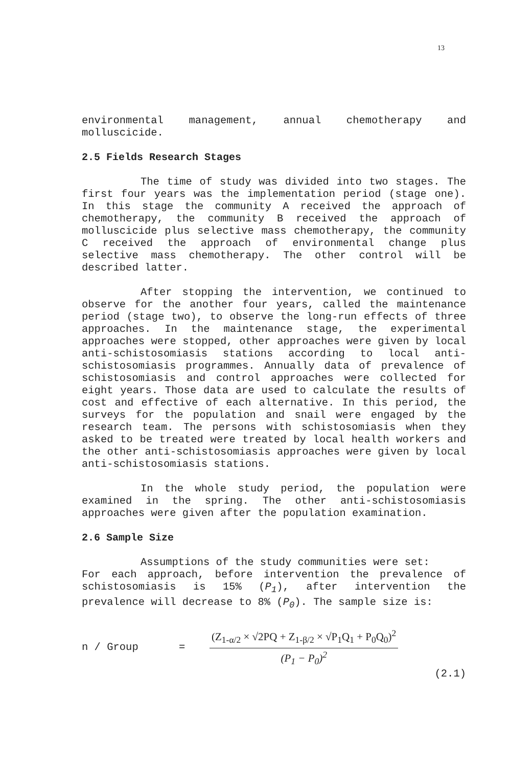13
environmental management, annual chemotherapy and molluscicide.
2.5 Fields Research Stages
The time of study was divided into two stages. The first four years was the implementation period (stage one). In this stage the community A received the approach of chemotherapy, the community B received the approach of molluscicide plus selective mass chemotherapy, the community C received the approach of environmental change plus selective mass chemotherapy. The other control will be described latter.
After stopping the intervention, we continued to observe for the another four years, called the maintenance period (stage two), to observe the long-run effects of three approaches. In the maintenance stage, the experimental approaches were stopped, other approaches were given by local anti-schistosomiasis stations according to local anti-schistosomiasis programmes. Annually data of prevalence of schistosomiasis and control approaches were collected for eight years. Those data are used to calculate the results of cost and effective of each alternative. In this period, the surveys for the population and snail were engaged by the research team. The persons with schistosomiasis when they asked to be treated were treated by local health workers and the other anti-schistosomiasis approaches were given by local anti-schistosomiasis stations.
In the whole study period, the population were examined in the spring. The other anti-schistosomiasis approaches were given after the population examination.
2.6 Sample Size
Assumptions of the study communities were set:
For each approach, before intervention the prevalence of schistosomiasis is 15% (P<sub>1</sub>), after intervention the prevalence will decrease to 8% (P<sub>0</sub>). The sample size is:
n / Group =
(Z<sub>1-α/2</sub> × √2PQ + Z<sub>1-β/2</sub> × √P<sub>1</sub>Q<sub>1</sub> + P<sub>0</sub>Q<sub>0</sub>)<sup>2</sup>
(P<sub>1</sub> − P<sub>0</sub>)<sup>2</sup>
(2.1)